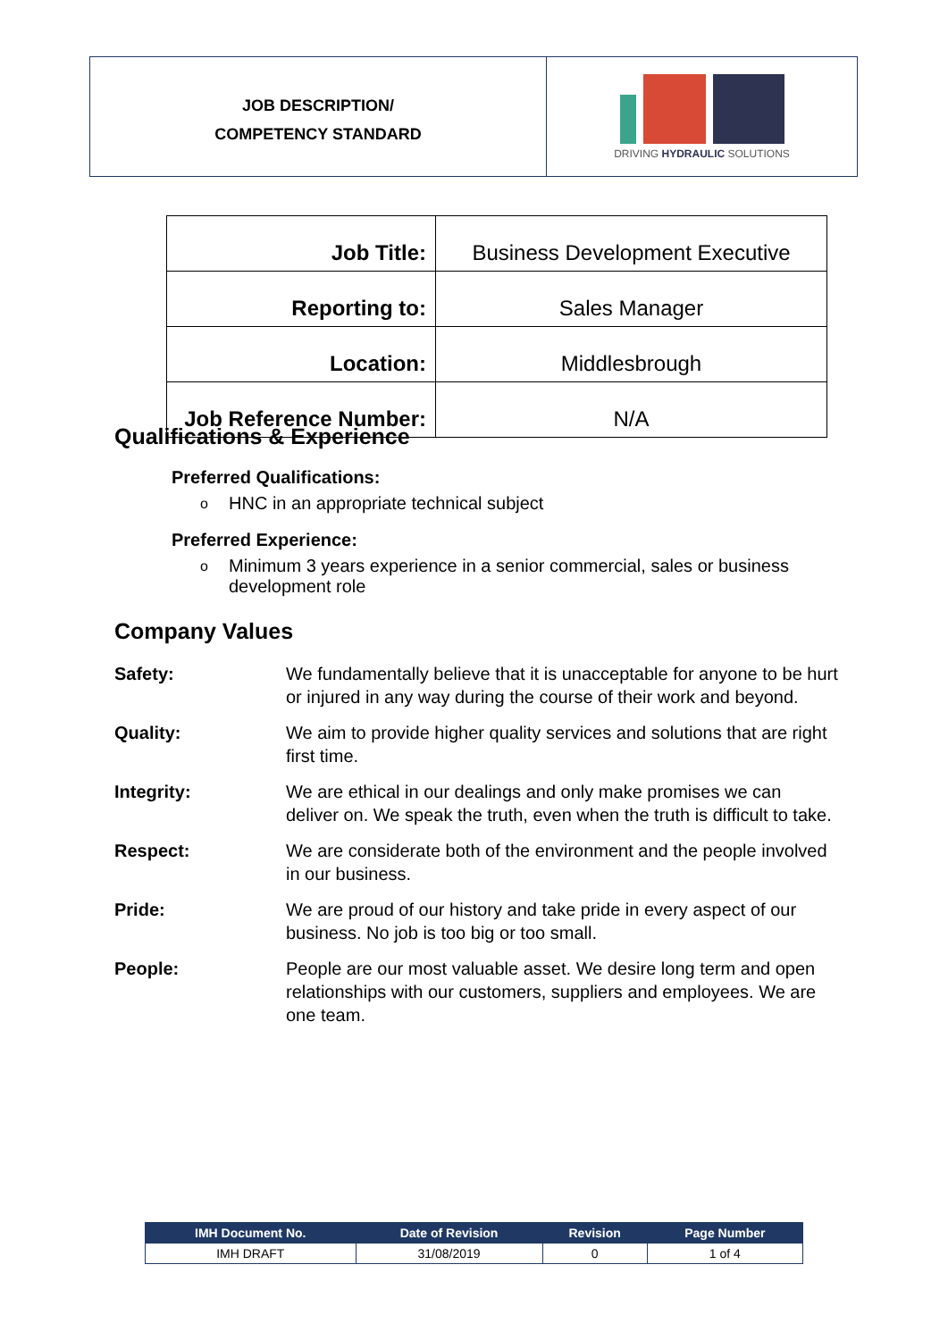JOB DESCRIPTION/
COMPETENCY STANDARD
DRIVING HYDRAULIC SOLUTIONS
| Job Title: | Business Development Executive |
| Reporting to: | Sales Manager |
| Location: | Middlesbrough |
| Job Reference Number: | N/A |
Qualifications & Experience
Preferred Qualifications:
o HNC in an appropriate technical subject
Preferred Experience:
o Minimum 3 years experience in a senior commercial, sales or business development role
Company Values
Safety: We fundamentally believe that it is unacceptable for anyone to be hurt or injured in any way during the course of their work and beyond.
Quality: We aim to provide higher quality services and solutions that are right first time.
Integrity: We are ethical in our dealings and only make promises we can deliver on. We speak the truth, even when the truth is difficult to take.
Respect: We are considerate both of the environment and the people involved in our business.
Pride: We are proud of our history and take pride in every aspect of our business. No job is too big or too small.
People: People are our most valuable asset. We desire long term and open relationships with our customers, suppliers and employees. We are one team.
| IMH Document No. | Date of Revision | Revision | Page Number |
| --- | --- | --- | --- |
| IMH DRAFT | 31/08/2019 | 0 | 1 of 4 |